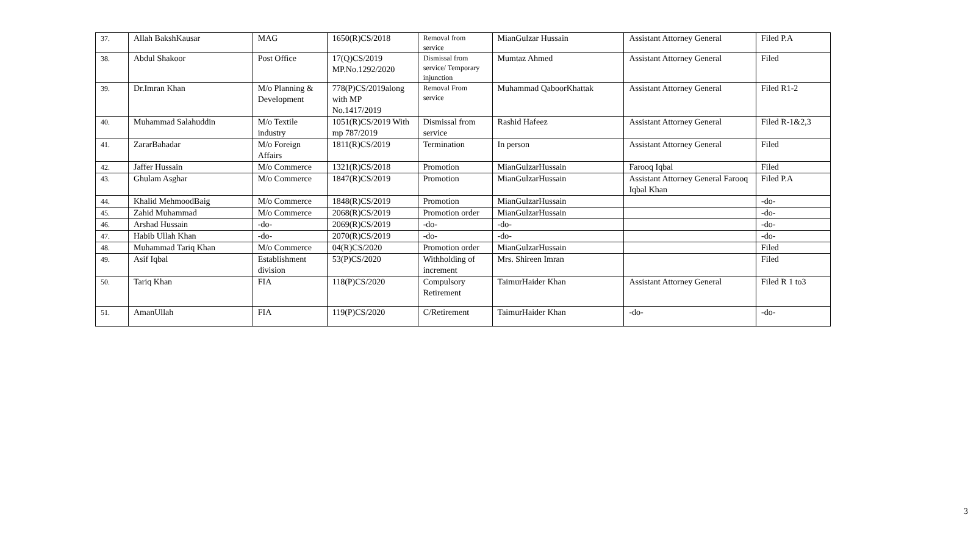| 37. | Allah BakshKausar | MAG | 1650(R)CS/2018 | Removal from service | MianGulzar Hussain | Assistant Attorney General | Filed P.A |
| 38. | Abdul Shakoor | Post Office | 17(Q)CS/2019 MP.No.1292/2020 | Dismissal from service/ Temporary injunction | Mumtaz Ahmed | Assistant Attorney General | Filed |
| 39. | Dr.Imran Khan | M/o Planning & Development | 778(P)CS/2019along with MP No.1417/2019 | Removal From service | Muhammad QaboorKhattak | Assistant Attorney General | Filed R1-2 |
| 40. | Muhammad Salahuddin | M/o Textile industry | 1051(R)CS/2019 With mp 787/2019 | Dismissal from service | Rashid Hafeez | Assistant Attorney General | Filed R-1&2,3 |
| 41. | ZararBahadar | M/o Foreign Affairs | 1811(R)CS/2019 | Termination | In person | Assistant Attorney General | Filed |
| 42. | Jaffer Hussain | M/o Commerce | 1321(R)CS/2018 | Promotion | MianGulzarHussain | Farooq Iqbal | Filed |
| 43. | Ghulam Asghar | M/o Commerce | 1847(R)CS/2019 | Promotion | MianGulzarHussain | Assistant Attorney General Farooq Iqbal Khan | Filed P.A |
| 44. | Khalid MehmoodBaig | M/o Commerce | 1848(R)CS/2019 | Promotion | MianGulzarHussain | | -do- |
| 45. | Zahid Muhammad | M/o Commerce | 2068(R)CS/2019 | Promotion order | MianGulzarHussain | | -do- |
| 46. | Arshad Hussain | -do- | 2069(R)CS/2019 | -do- | -do- | | -do- |
| 47. | Habib Ullah Khan | -do- | 2070(R)CS/2019 | -do- | -do- | | -do- |
| 48. | Muhammad Tariq Khan | M/o Commerce | 04(R)CS/2020 | Promotion order | MianGulzarHussain | | Filed |
| 49. | Asif Iqbal | Establishment division | 53(P)CS/2020 | Withholding of increment | Mrs. Shireen Imran | | Filed |
| 50. | Tariq Khan | FIA | 118(P)CS/2020 | Compulsory Retirement | TaimurHaider Khan | Assistant Attorney General | Filed R 1 to3 |
| 51. | AmanUllah | FIA | 119(P)CS/2020 | C/Retirement | TaimurHaider Khan | -do- | -do- |
3